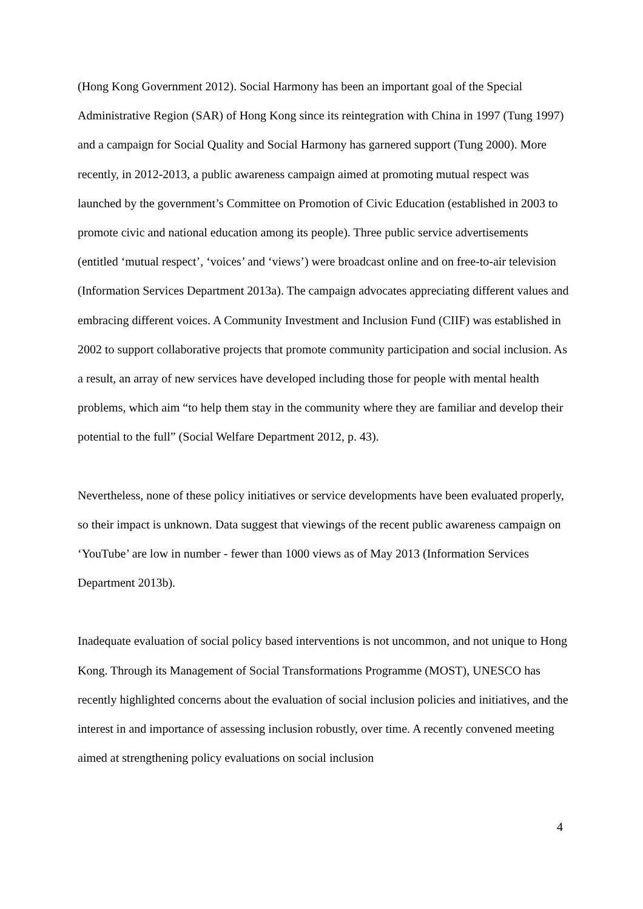(Hong Kong Government 2012). Social Harmony has been an important goal of the Special Administrative Region (SAR) of Hong Kong since its reintegration with China in 1997 (Tung 1997) and a campaign for Social Quality and Social Harmony has garnered support (Tung 2000). More recently, in 2012-2013, a public awareness campaign aimed at promoting mutual respect was launched by the government’s Committee on Promotion of Civic Education (established in 2003 to promote civic and national education among its people). Three public service advertisements (entitled ‘mutual respect’, ‘voices’ and ‘views’) were broadcast online and on free-to-air television (Information Services Department 2013a). The campaign advocates appreciating different values and embracing different voices. A Community Investment and Inclusion Fund (CIIF) was established in 2002 to support collaborative projects that promote community participation and social inclusion. As a result, an array of new services have developed including those for people with mental health problems, which aim “to help them stay in the community where they are familiar and develop their potential to the full” (Social Welfare Department 2012, p. 43).
Nevertheless, none of these policy initiatives or service developments have been evaluated properly, so their impact is unknown. Data suggest that viewings of the recent public awareness campaign on ‘YouTube’ are low in number - fewer than 1000 views as of May 2013 (Information Services Department 2013b).
Inadequate evaluation of social policy based interventions is not uncommon, and not unique to Hong Kong. Through its Management of Social Transformations Programme (MOST), UNESCO has recently highlighted concerns about the evaluation of social inclusion policies and initiatives, and the interest in and importance of assessing inclusion robustly, over time. A recently convened meeting aimed at strengthening policy evaluations on social inclusion
4